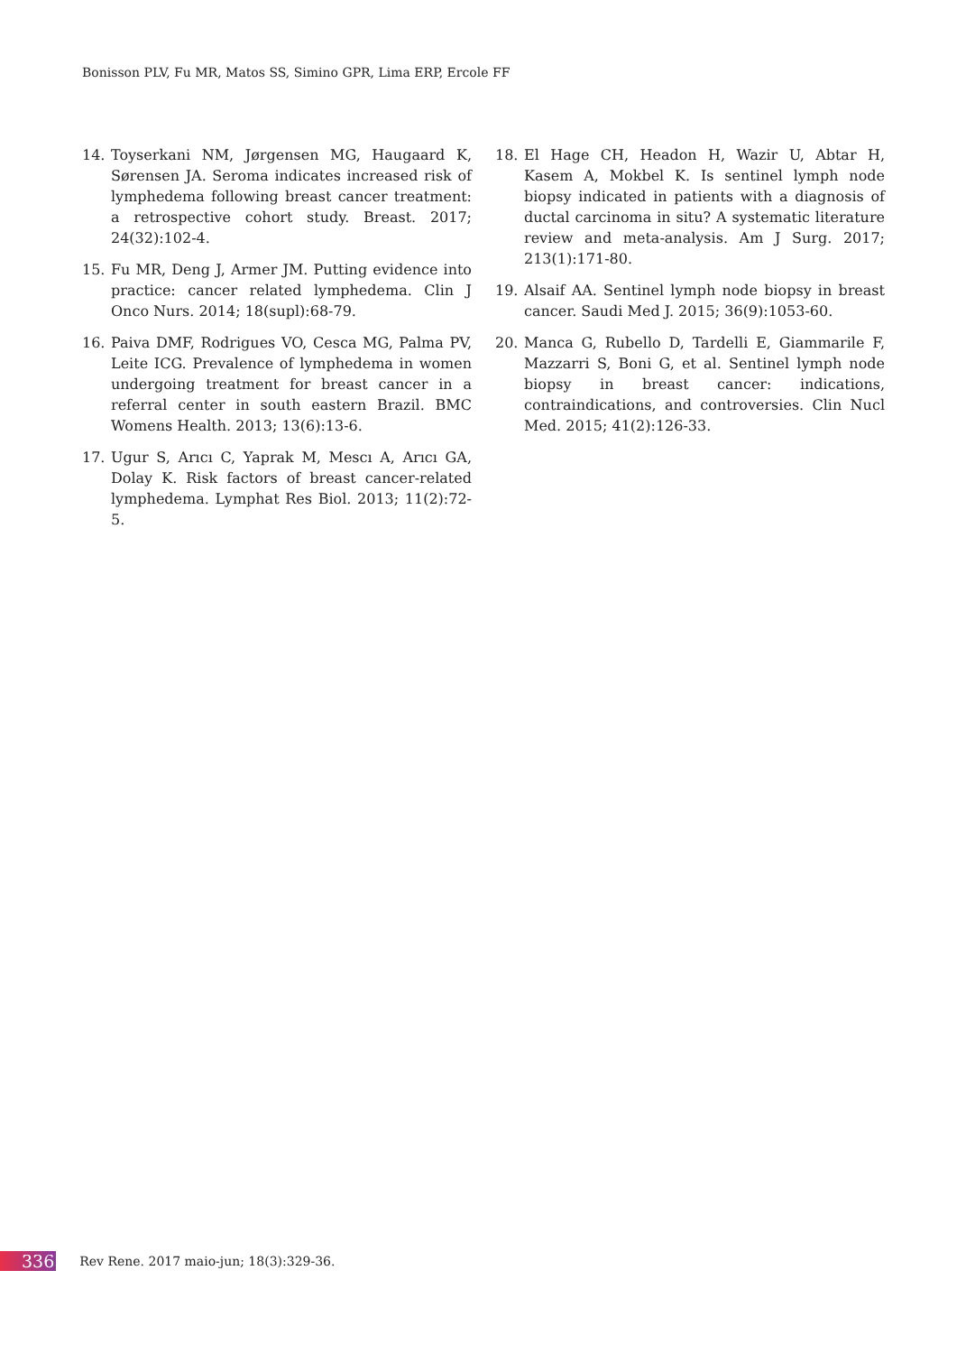Bonisson PLV, Fu MR, Matos SS, Simino GPR, Lima ERP, Ercole FF
14. Toyserkani NM, Jørgensen MG, Haugaard K, Sørensen JA. Seroma indicates increased risk of lymphedema following breast cancer treatment: a retrospective cohort study. Breast. 2017; 24(32):102-4.
15. Fu MR, Deng J, Armer JM. Putting evidence into practice: cancer related lymphedema. Clin J Onco Nurs. 2014; 18(supl):68-79.
16. Paiva DMF, Rodrigues VO, Cesca MG, Palma PV, Leite ICG. Prevalence of lymphedema in women undergoing treatment for breast cancer in a referral center in south eastern Brazil. BMC Womens Health. 2013; 13(6):13-6.
17. Ugur S, Arıcı C, Yaprak M, Mescı A, Arıcı GA, Dolay K. Risk factors of breast cancer-related lymphedema. Lymphat Res Biol. 2013; 11(2):72-5.
18. El Hage CH, Headon H, Wazir U, Abtar H, Kasem A, Mokbel K. Is sentinel lymph node biopsy indicated in patients with a diagnosis of ductal carcinoma in situ? A systematic literature review and meta-analysis. Am J Surg. 2017; 213(1):171-80.
19. Alsaif AA. Sentinel lymph node biopsy in breast cancer. Saudi Med J. 2015; 36(9):1053-60.
20. Manca G, Rubello D, Tardelli E, Giammarile F, Mazzarri S, Boni G, et al. Sentinel lymph node biopsy in breast cancer: indications, contraindications, and controversies. Clin Nucl Med. 2015; 41(2):126-33.
336 Rev Rene. 2017 maio-jun; 18(3):329-36.